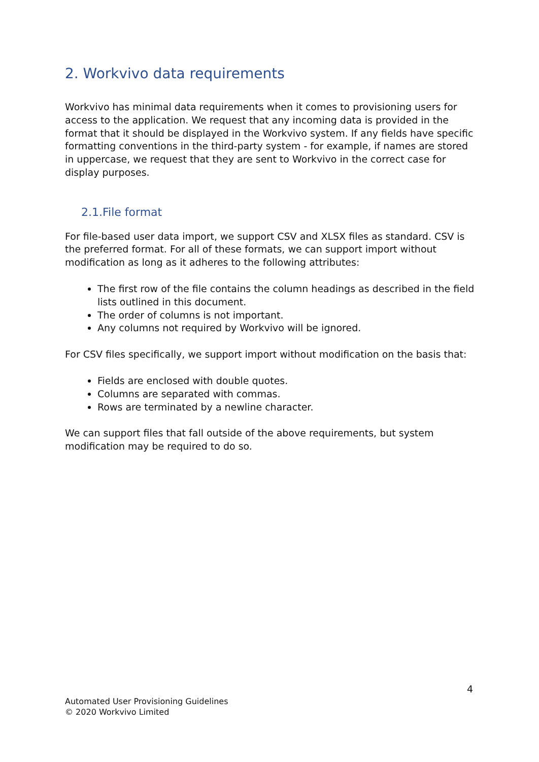2. Workvivo data requirements
Workvivo has minimal data requirements when it comes to provisioning users for access to the application. We request that any incoming data is provided in the format that it should be displayed in the Workvivo system. If any fields have specific formatting conventions in the third-party system - for example, if names are stored in uppercase, we request that they are sent to Workvivo in the correct case for display purposes.
2.1.File format
For file-based user data import, we support CSV and XLSX files as standard. CSV is the preferred format. For all of these formats, we can support import without modification as long as it adheres to the following attributes:
The first row of the file contains the column headings as described in the field lists outlined in this document.
The order of columns is not important.
Any columns not required by Workvivo will be ignored.
For CSV files specifically, we support import without modification on the basis that:
Fields are enclosed with double quotes.
Columns are separated with commas.
Rows are terminated by a newline character.
We can support files that fall outside of the above requirements, but system modification may be required to do so.
4
Automated User Provisioning Guidelines
© 2020 Workvivo Limited